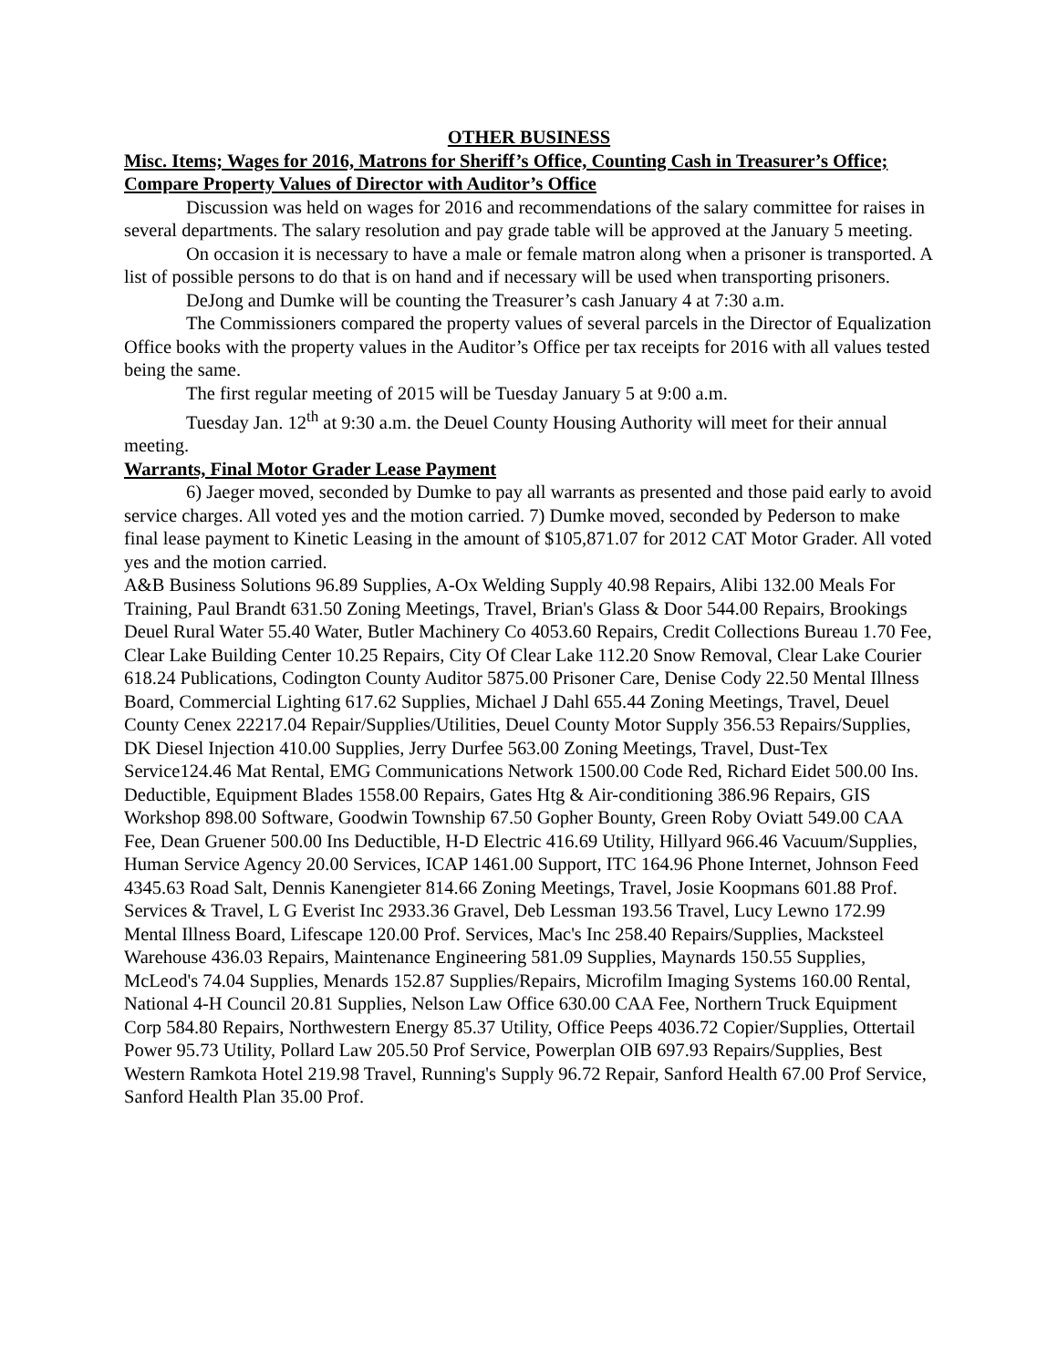OTHER BUSINESS
Misc. Items; Wages for 2016, Matrons for Sheriff’s Office, Counting Cash in Treasurer’s Office; Compare Property Values of Director with Auditor’s Office
Discussion was held on wages for 2016 and recommendations of the salary committee for raises in several departments. The salary resolution and pay grade table will be approved at the January 5 meeting.
On occasion it is necessary to have a male or female matron along when a prisoner is transported. A list of possible persons to do that is on hand and if necessary will be used when transporting prisoners.
DeJong and Dumke will be counting the Treasurer’s cash January 4 at 7:30 a.m.
The Commissioners compared the property values of several parcels in the Director of Equalization Office books with the property values in the Auditor’s Office per tax receipts for 2016 with all values tested being the same.
The first regular meeting of 2015 will be Tuesday January 5 at 9:00 a.m.
Tuesday Jan. 12<sup>th</sup> at 9:30 a.m. the Deuel County Housing Authority will meet for their annual meeting.
Warrants, Final Motor Grader Lease Payment
6) Jaeger moved, seconded by Dumke to pay all warrants as presented and those paid early to avoid service charges. All voted yes and the motion carried. 7) Dumke moved, seconded by Pederson to make final lease payment to Kinetic Leasing in the amount of $105,871.07 for 2012 CAT Motor Grader. All voted yes and the motion carried.
A&B Business Solutions 96.89 Supplies, A-Ox Welding Supply 40.98 Repairs, Alibi 132.00 Meals For Training, Paul Brandt 631.50 Zoning Meetings, Travel, Brian's Glass & Door 544.00 Repairs, Brookings Deuel Rural Water 55.40 Water, Butler Machinery Co 4053.60 Repairs, Credit Collections Bureau 1.70 Fee, Clear Lake Building Center 10.25 Repairs, City Of Clear Lake 112.20 Snow Removal, Clear Lake Courier 618.24 Publications, Codington County Auditor 5875.00 Prisoner Care, Denise Cody 22.50 Mental Illness Board, Commercial Lighting 617.62 Supplies, Michael J Dahl 655.44 Zoning Meetings, Travel, Deuel County Cenex 22217.04 Repair/Supplies/Utilities, Deuel County Motor Supply 356.53 Repairs/Supplies, DK Diesel Injection 410.00 Supplies, Jerry Durfee 563.00 Zoning Meetings, Travel, Dust-Tex Service124.46 Mat Rental, EMG Communications Network 1500.00 Code Red, Richard Eidet 500.00 Ins. Deductible, Equipment Blades 1558.00 Repairs, Gates Htg & Air-conditioning 386.96 Repairs, GIS Workshop 898.00 Software, Goodwin Township 67.50 Gopher Bounty, Green Roby Oviatt 549.00 CAA Fee, Dean Gruener 500.00 Ins Deductible, H-D Electric 416.69 Utility, Hillyard 966.46 Vacuum/Supplies, Human Service Agency 20.00 Services, ICAP 1461.00 Support, ITC 164.96 Phone Internet, Johnson Feed 4345.63 Road Salt, Dennis Kanengieter 814.66 Zoning Meetings, Travel, Josie Koopmans 601.88 Prof. Services & Travel, L G Everist Inc 2933.36 Gravel, Deb Lessman 193.56 Travel, Lucy Lewno 172.99 Mental Illness Board, Lifescape 120.00 Prof. Services, Mac's Inc 258.40 Repairs/Supplies, Macksteel Warehouse 436.03 Repairs, Maintenance Engineering 581.09 Supplies, Maynards 150.55 Supplies, McLeod's 74.04 Supplies, Menards 152.87 Supplies/Repairs, Microfilm Imaging Systems 160.00 Rental, National 4-H Council 20.81 Supplies, Nelson Law Office 630.00 CAA Fee, Northern Truck Equipment Corp 584.80 Repairs, Northwestern Energy 85.37 Utility, Office Peeps 4036.72 Copier/Supplies, Ottertail Power 95.73 Utility, Pollard Law 205.50 Prof Service, Powerplan OIB 697.93 Repairs/Supplies, Best Western Ramkota Hotel 219.98 Travel, Running's Supply 96.72 Repair, Sanford Health 67.00 Prof Service, Sanford Health Plan 35.00 Prof.